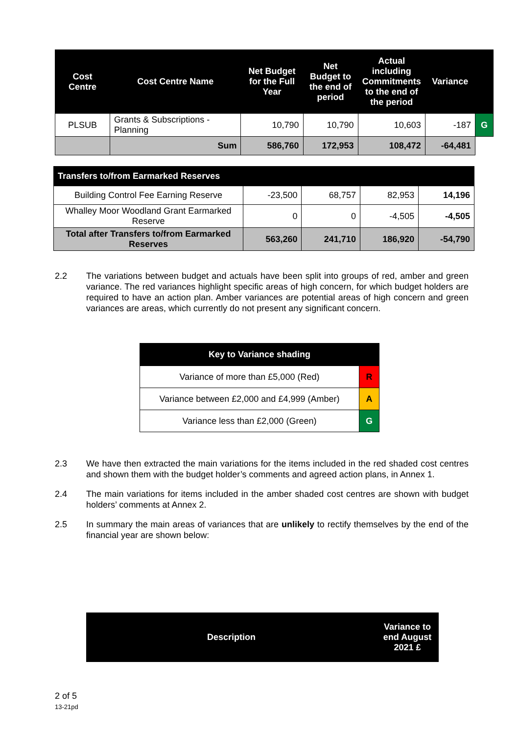| Cost Centre | Cost Centre Name | Net Budget for the Full Year | Net Budget to the end of period | Actual including Commitments to the end of the period | Variance | |
| --- | --- | --- | --- | --- | --- | --- |
| PLSUB | Grants & Subscriptions - Planning | 10,790 | 10,790 | 10,603 | -187 | G |
| | Sum | 586,760 | 172,953 | 108,472 | -64,481 | |
| Transfers to/from Earmarked Reserves | | | | |
| --- | --- | --- | --- | --- |
| Building Control Fee Earning Reserve | -23,500 | 68,757 | 82,953 | 14,196 |
| Whalley Moor Woodland Grant Earmarked Reserve | 0 | 0 | -4,505 | -4,505 |
| Total after Transfers to/from Earmarked Reserves | 563,260 | 241,710 | 186,920 | -54,790 |
2.2 The variations between budget and actuals have been split into groups of red, amber and green variance. The red variances highlight specific areas of high concern, for which budget holders are required to have an action plan. Amber variances are potential areas of high concern and green variances are areas, which currently do not present any significant concern.
| Key to Variance shading | |
| --- | --- |
| Variance of more than £5,000 (Red) | R |
| Variance between £2,000 and £4,999 (Amber) | A |
| Variance less than £2,000 (Green) | G |
2.3 We have then extracted the main variations for the items included in the red shaded cost centres and shown them with the budget holder’s comments and agreed action plans, in Annex 1.
2.4 The main variations for items included in the amber shaded cost centres are shown with budget holders’ comments at Annex 2.
2.5 In summary the main areas of variances that are unlikely to rectify themselves by the end of the financial year are shown below:
| Description | Variance to end August 2021 £ |
| --- | --- |
2 of 5
13-21pd